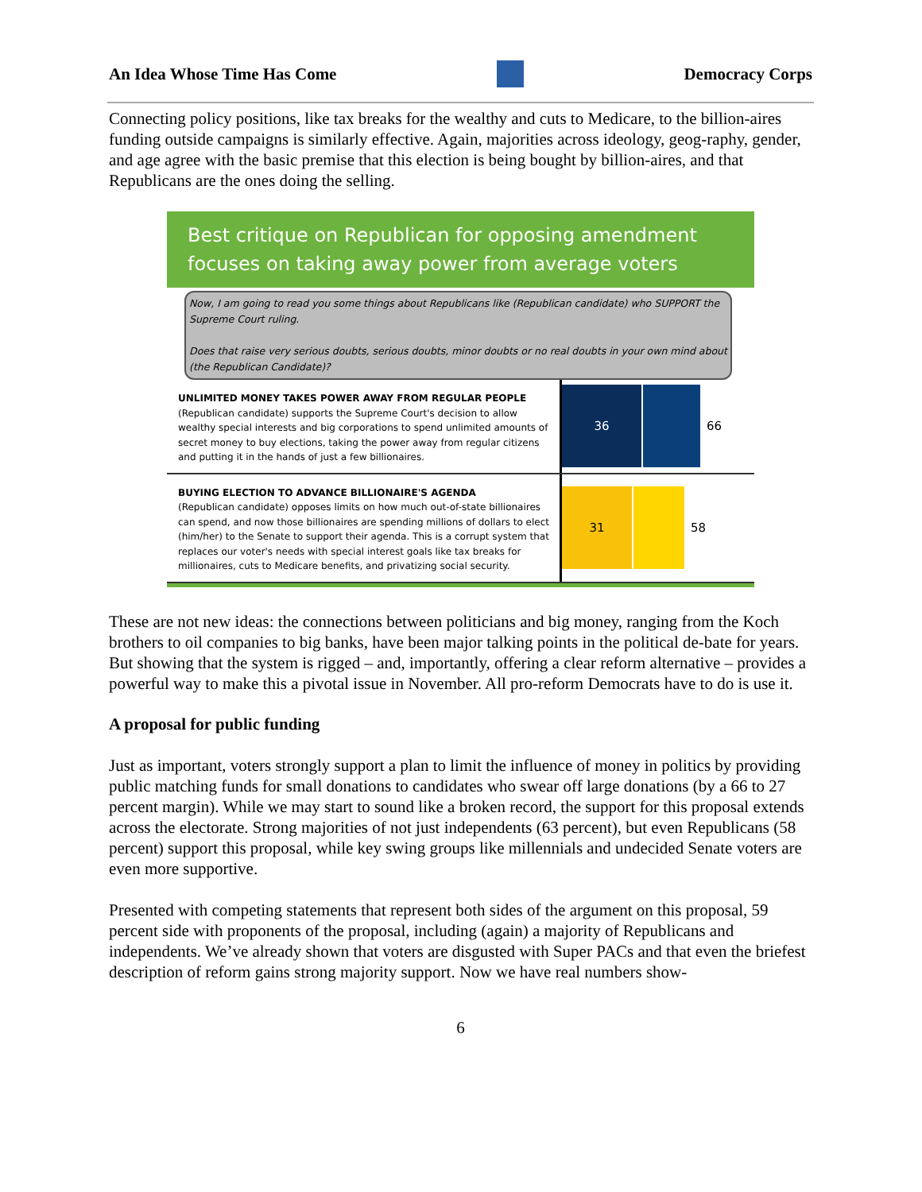An Idea Whose Time Has Come Democracy Corps
Connecting policy positions, like tax breaks for the wealthy and cuts to Medicare, to the billion-aires funding outside campaigns is similarly effective. Again, majorities across ideology, geog-raphy, gender, and age agree with the basic premise that this election is being bought by billion-aires, and that Republicans are the ones doing the selling.
Best critique on Republican for opposing amendment focuses on taking away power from average voters
Now, I am going to read you some things about Republicans like (Republican candidate) who SUPPORT the Supreme Court ruling.
Does that raise very serious doubts, serious doubts, minor doubts or no real doubts in your own mind about (the Republican Candidate)?
UNLIMITED MONEY TAKES POWER AWAY FROM REGULAR PEOPLE
(Republican candidate) supports the Supreme Court's decision to allow wealthy special interests and big corporations to spend unlimited amounts of secret money to buy elections, taking the power away from regular citizens and putting it in the hands of just a few billionaires.
36
66
BUYING ELECTION TO ADVANCE BILLIONAIRE'S AGENDA
(Republican candidate) opposes limits on how much out-of-state billionaires can spend, and now those billionaires are spending millions of dollars to elect (him/her) to the Senate to support their agenda. This is a corrupt system that replaces our voter's needs with special interest goals like tax breaks for millionaires, cuts to Medicare benefits, and privatizing social security.
31
58
These are not new ideas: the connections between politicians and big money, ranging from the Koch brothers to oil companies to big banks, have been major talking points in the political de-bate for years. But showing that the system is rigged – and, importantly, offering a clear reform alternative – provides a powerful way to make this a pivotal issue in November. All pro-reform Democrats have to do is use it.
A proposal for public funding
Just as important, voters strongly support a plan to limit the influence of money in politics by providing public matching funds for small donations to candidates who swear off large donations (by a 66 to 27 percent margin). While we may start to sound like a broken record, the support for this proposal extends across the electorate. Strong majorities of not just independents (63 percent), but even Republicans (58 percent) support this proposal, while key swing groups like millennials and undecided Senate voters are even more supportive.
Presented with competing statements that represent both sides of the argument on this proposal, 59 percent side with proponents of the proposal, including (again) a majority of Republicans and independents. We’ve already shown that voters are disgusted with Super PACs and that even the briefest description of reform gains strong majority support. Now we have real numbers show-
6